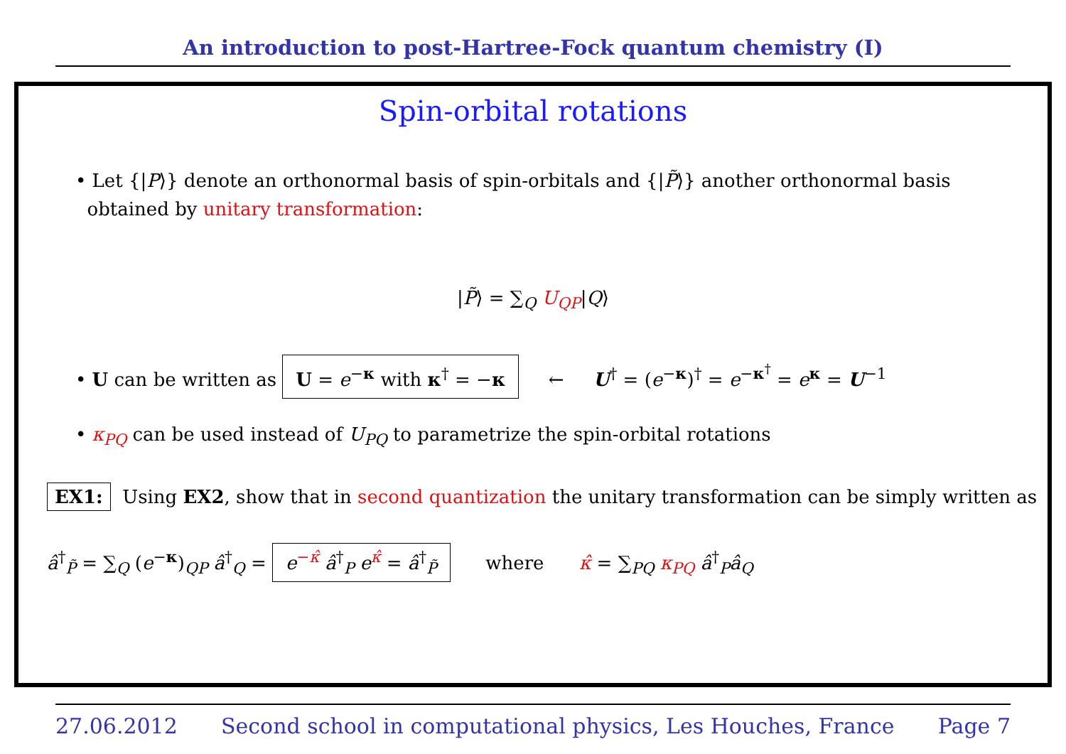An introduction to post-Hartree-Fock quantum chemistry (I)
Spin-orbital rotations
• Let {|P⟩} denote an orthonormal basis of spin-orbitals and {|P̃⟩} another orthonormal basis
obtained by unitary transformation:
|P̃⟩ = ∑<sub>Q</sub> U<sub>QP</sub>|Q⟩
• U can be written as U = e<sup>−κ</sup> with κ<sup>†</sup> = −κ ← U<sup>†</sup> = (e<sup>−κ</sup>)<sup>†</sup> = e<sup>−κ<sup>†</sup></sup> = e<sup>κ</sup> = U<sup>−1</sup>
• κ<sub>PQ</sub> can be used instead of U<sub>PQ</sub> to parametrize the spin-orbital rotations
EX1: Using EX2, show that in second quantization the unitary transformation can be simply written as
â<sup>†</sup><sub>P̃</sub> = ∑<sub>Q</sub> (e<sup>−κ</sup>)<sub>QP</sub> â<sup>†</sup><sub>Q</sub> = e<sup>−κ̂</sup> â<sup>†</sup><sub>P</sub> e<sup>κ̂</sup> = â<sup>†</sup><sub>P̃</sub> where κ̂ = ∑<sub>PQ</sub> κ<sub>PQ</sub> â<sup>†</sup><sub>P</sub>â<sub>Q</sub>
27.06.2012 Second school in computational physics, Les Houches, France Page 7